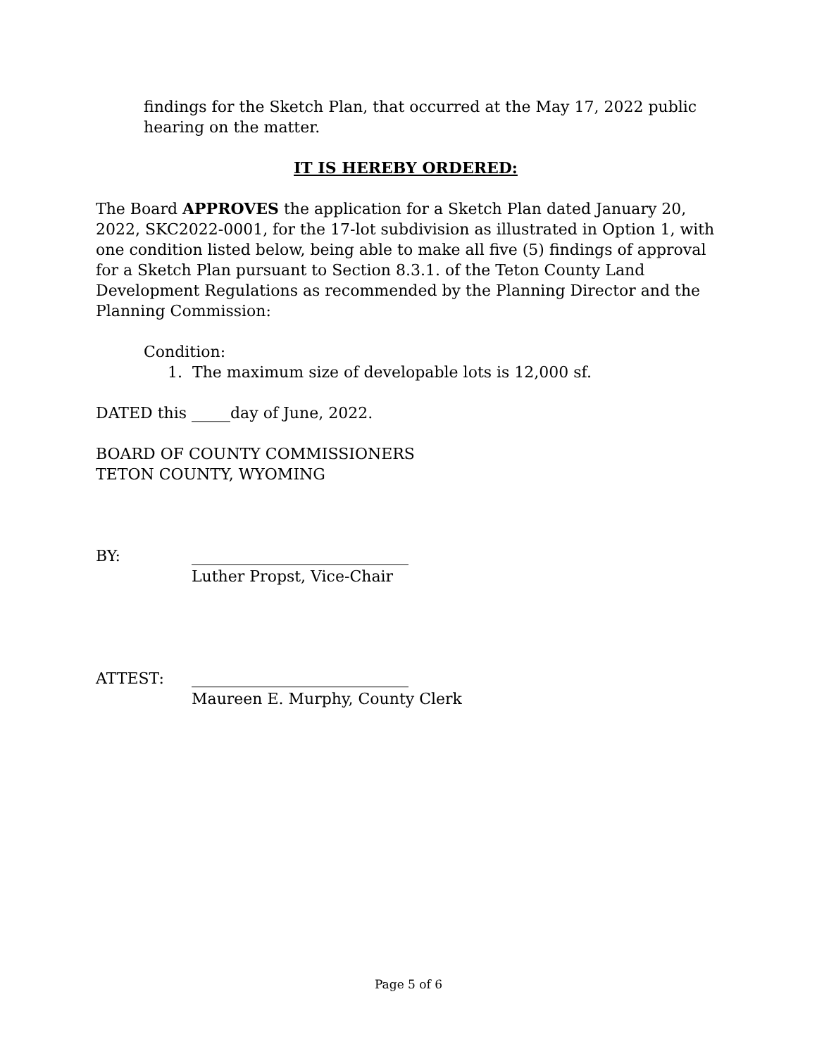findings for the Sketch Plan, that occurred at the May 17, 2022 public hearing on the matter.
IT IS HEREBY ORDERED:
The Board APPROVES the application for a Sketch Plan dated January 20, 2022, SKC2022-0001, for the 17-lot subdivision as illustrated in Option 1, with one condition listed below, being able to make all five (5) findings of approval for a Sketch Plan pursuant to Section 8.3.1. of the Teton County Land Development Regulations as recommended by the Planning Director and the Planning Commission:
Condition:
1. The maximum size of developable lots is 12,000 sf.
DATED this _____day of June, 2022.
BOARD OF COUNTY COMMISSIONERS
TETON COUNTY, WYOMING
BY: ____________________________
Luther Propst, Vice-Chair
ATTEST: ____________________________
Maureen E. Murphy, County Clerk
Page 5 of 6